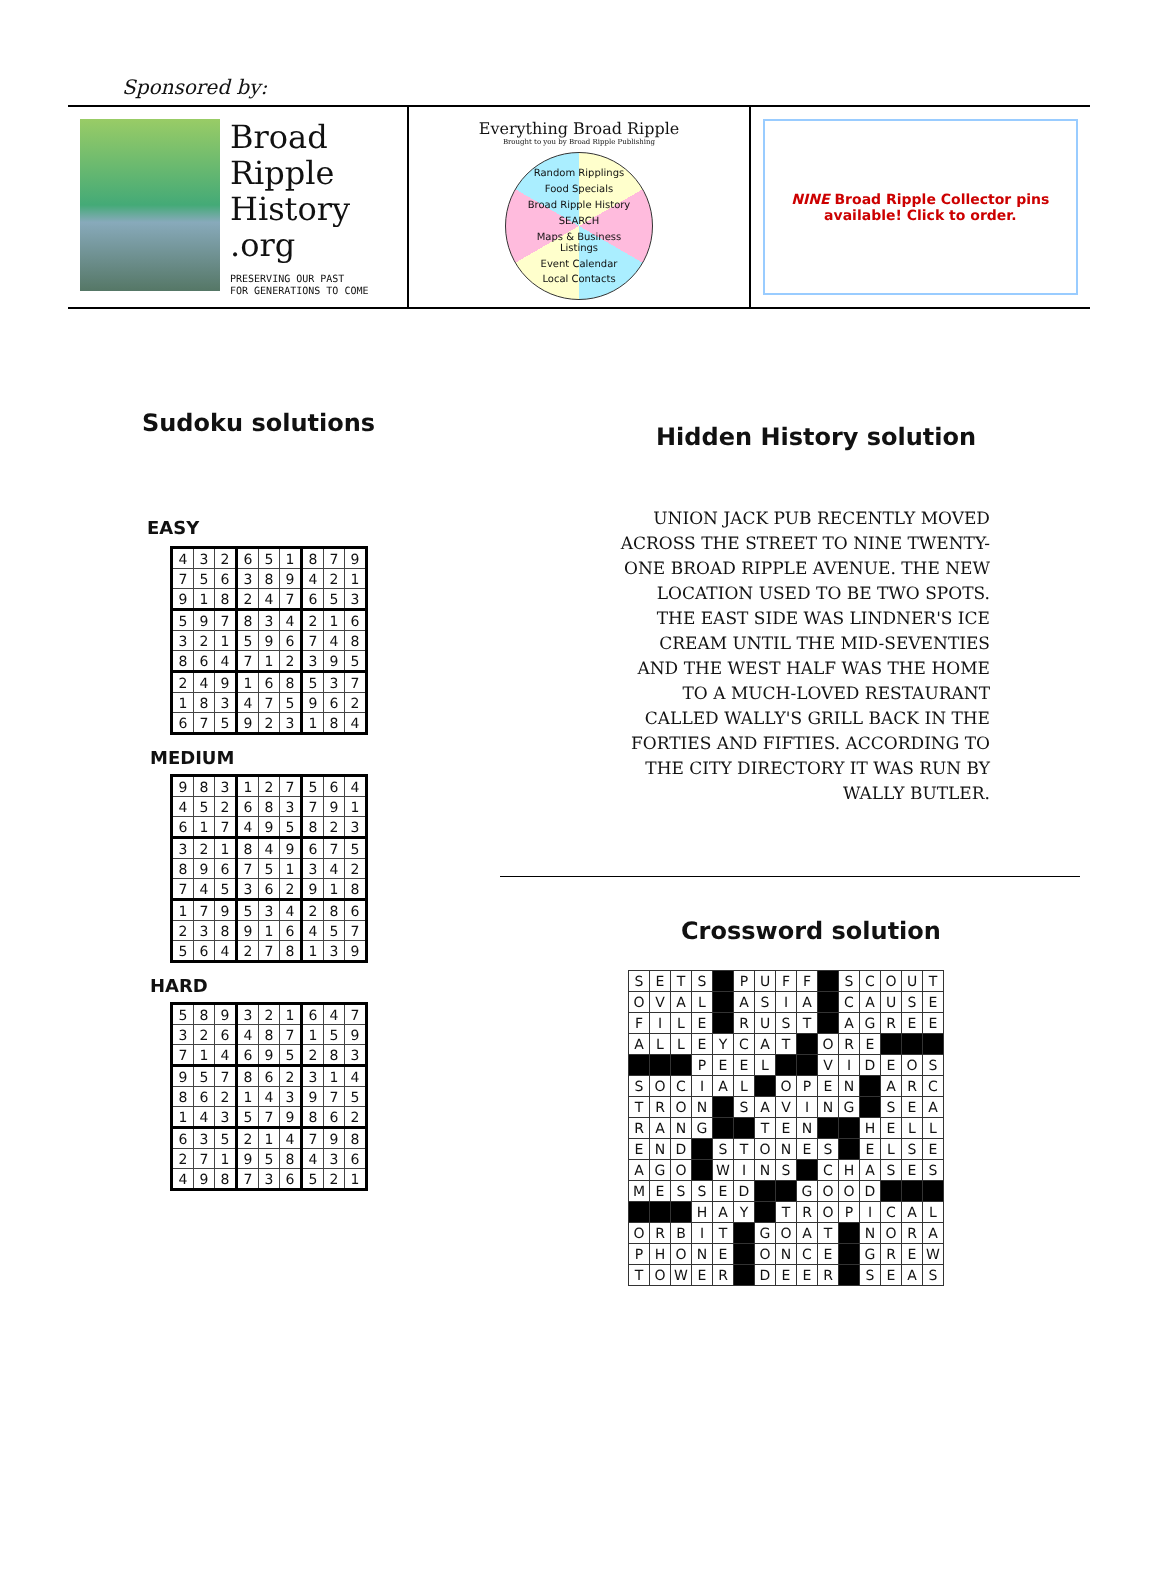Sponsored by:
Broad
Ripple
History
.org
PRESERVING OUR PAST
FOR GENERATIONS TO COME
Everything Broad Ripple
Brought to you by Broad Ripple Publishing
Random Ripplings Food Specials Broad Ripple History SEARCH Maps & Business Listings Event Calendar Local Contacts
NINE Broad Ripple Collector pins available! Click to order.
Sudoku solutions
EASY
| 4 | 3 | 2 | 6 | 5 | 1 | 8 | 7 | 9 |
| 7 | 5 | 6 | 3 | 8 | 9 | 4 | 2 | 1 |
| 9 | 1 | 8 | 2 | 4 | 7 | 6 | 5 | 3 |
| 5 | 9 | 7 | 8 | 3 | 4 | 2 | 1 | 6 |
| 3 | 2 | 1 | 5 | 9 | 6 | 7 | 4 | 8 |
| 8 | 6 | 4 | 7 | 1 | 2 | 3 | 9 | 5 |
| 2 | 4 | 9 | 1 | 6 | 8 | 5 | 3 | 7 |
| 1 | 8 | 3 | 4 | 7 | 5 | 9 | 6 | 2 |
| 6 | 7 | 5 | 9 | 2 | 3 | 1 | 8 | 4 |
MEDIUM
| 9 | 8 | 3 | 1 | 2 | 7 | 5 | 6 | 4 |
| 4 | 5 | 2 | 6 | 8 | 3 | 7 | 9 | 1 |
| 6 | 1 | 7 | 4 | 9 | 5 | 8 | 2 | 3 |
| 3 | 2 | 1 | 8 | 4 | 9 | 6 | 7 | 5 |
| 8 | 9 | 6 | 7 | 5 | 1 | 3 | 4 | 2 |
| 7 | 4 | 5 | 3 | 6 | 2 | 9 | 1 | 8 |
| 1 | 7 | 9 | 5 | 3 | 4 | 2 | 8 | 6 |
| 2 | 3 | 8 | 9 | 1 | 6 | 4 | 5 | 7 |
| 5 | 6 | 4 | 2 | 7 | 8 | 1 | 3 | 9 |
HARD
| 5 | 8 | 9 | 3 | 2 | 1 | 6 | 4 | 7 |
| 3 | 2 | 6 | 4 | 8 | 7 | 1 | 5 | 9 |
| 7 | 1 | 4 | 6 | 9 | 5 | 2 | 8 | 3 |
| 9 | 5 | 7 | 8 | 6 | 2 | 3 | 1 | 4 |
| 8 | 6 | 2 | 1 | 4 | 3 | 9 | 7 | 5 |
| 1 | 4 | 3 | 5 | 7 | 9 | 8 | 6 | 2 |
| 6 | 3 | 5 | 2 | 1 | 4 | 7 | 9 | 8 |
| 2 | 7 | 1 | 9 | 5 | 8 | 4 | 3 | 6 |
| 4 | 9 | 8 | 7 | 3 | 6 | 5 | 2 | 1 |
Hidden History solution
UNION JACK PUB RECENTLY MOVED
ACROSS THE STREET TO NINE TWENTY-
ONE BROAD RIPPLE AVENUE. THE NEW
LOCATION USED TO BE TWO SPOTS.
THE EAST SIDE WAS LINDNER'S ICE
CREAM UNTIL THE MID-SEVENTIES
AND THE WEST HALF WAS THE HOME
TO A MUCH-LOVED RESTAURANT
CALLED WALLY'S GRILL BACK IN THE
FORTIES AND FIFTIES. ACCORDING TO
THE CITY DIRECTORY IT WAS RUN BY
WALLY BUTLER.
Crossword solution
| S | E | T | S | | P | U | F | F | | S | C | O | U | T |
| O | V | A | L | | A | S | I | A | | C | A | U | S | E |
| F | I | L | E | | R | U | S | T | | A | G | R | E | E |
| A | L | L | E | Y | C | A | T | | O | R | E | | | |
| | | | P | E | E | L | | | V | I | D | E | O | S |
| S | O | C | I | A | L | | O | P | E | N | | A | R | C |
| T | R | O | N | | S | A | V | I | N | G | | S | E | A |
| R | A | N | G | | | T | E | N | | | H | E | L | L |
| E | N | D | | S | T | O | N | E | S | | E | L | S | E |
| A | G | O | | W | I | N | S | | C | H | A | S | E | S |
| M | E | S | S | E | D | | | G | O | O | D | | | |
| | | | H | A | Y | | T | R | O | P | I | C | A | L |
| O | R | B | I | T | | G | O | A | T | | N | O | R | A |
| P | H | O | N | E | | O | N | C | E | | G | R | E | W |
| T | O | W | E | R | | D | E | E | R | | S | E | A | S |